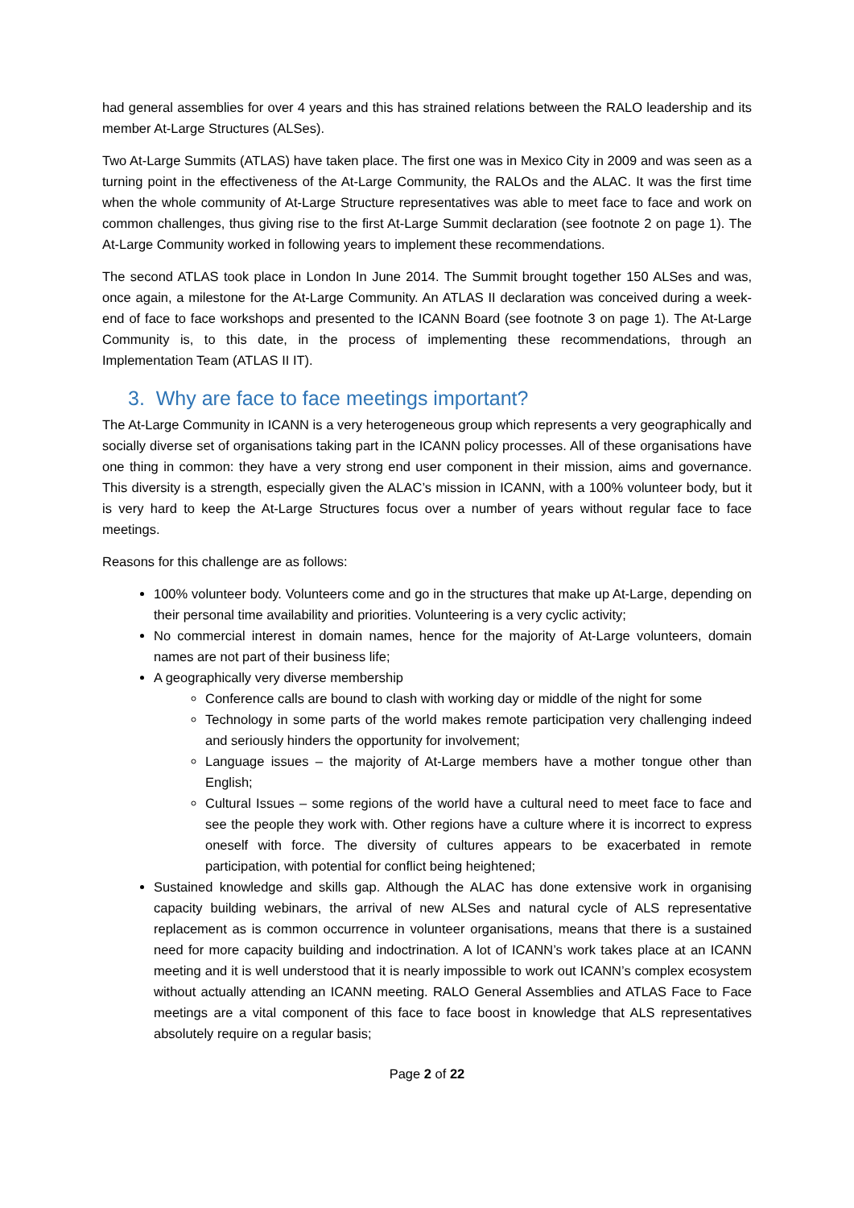had general assemblies for over 4 years and this has strained relations between the RALO leadership and its member At-Large Structures (ALSes).
Two At-Large Summits (ATLAS) have taken place. The first one was in Mexico City in 2009 and was seen as a turning point in the effectiveness of the At-Large Community, the RALOs and the ALAC. It was the first time when the whole community of At-Large Structure representatives was able to meet face to face and work on common challenges, thus giving rise to the first At-Large Summit declaration (see footnote 2 on page 1). The At-Large Community worked in following years to implement these recommendations.
The second ATLAS took place in London In June 2014. The Summit brought together 150 ALSes and was, once again, a milestone for the At-Large Community. An ATLAS II declaration was conceived during a week-end of face to face workshops and presented to the ICANN Board (see footnote 3 on page 1). The At-Large Community is, to this date, in the process of implementing these recommendations, through an Implementation Team (ATLAS II IT).
3. Why are face to face meetings important?
The At-Large Community in ICANN is a very heterogeneous group which represents a very geographically and socially diverse set of organisations taking part in the ICANN policy processes. All of these organisations have one thing in common: they have a very strong end user component in their mission, aims and governance. This diversity is a strength, especially given the ALAC’s mission in ICANN, with a 100% volunteer body, but it is very hard to keep the At-Large Structures focus over a number of years without regular face to face meetings.
Reasons for this challenge are as follows:
100% volunteer body. Volunteers come and go in the structures that make up At-Large, depending on their personal time availability and priorities. Volunteering is a very cyclic activity;
No commercial interest in domain names, hence for the majority of At-Large volunteers, domain names are not part of their business life;
A geographically very diverse membership
Conference calls are bound to clash with working day or middle of the night for some
Technology in some parts of the world makes remote participation very challenging indeed and seriously hinders the opportunity for involvement;
Language issues – the majority of At-Large members have a mother tongue other than English;
Cultural Issues – some regions of the world have a cultural need to meet face to face and see the people they work with. Other regions have a culture where it is incorrect to express oneself with force. The diversity of cultures appears to be exacerbated in remote participation, with potential for conflict being heightened;
Sustained knowledge and skills gap. Although the ALAC has done extensive work in organising capacity building webinars, the arrival of new ALSes and natural cycle of ALS representative replacement as is common occurrence in volunteer organisations, means that there is a sustained need for more capacity building and indoctrination. A lot of ICANN’s work takes place at an ICANN meeting and it is well understood that it is nearly impossible to work out ICANN’s complex ecosystem without actually attending an ICANN meeting. RALO General Assemblies and ATLAS Face to Face meetings are a vital component of this face to face boost in knowledge that ALS representatives absolutely require on a regular basis;
Page 2 of 22